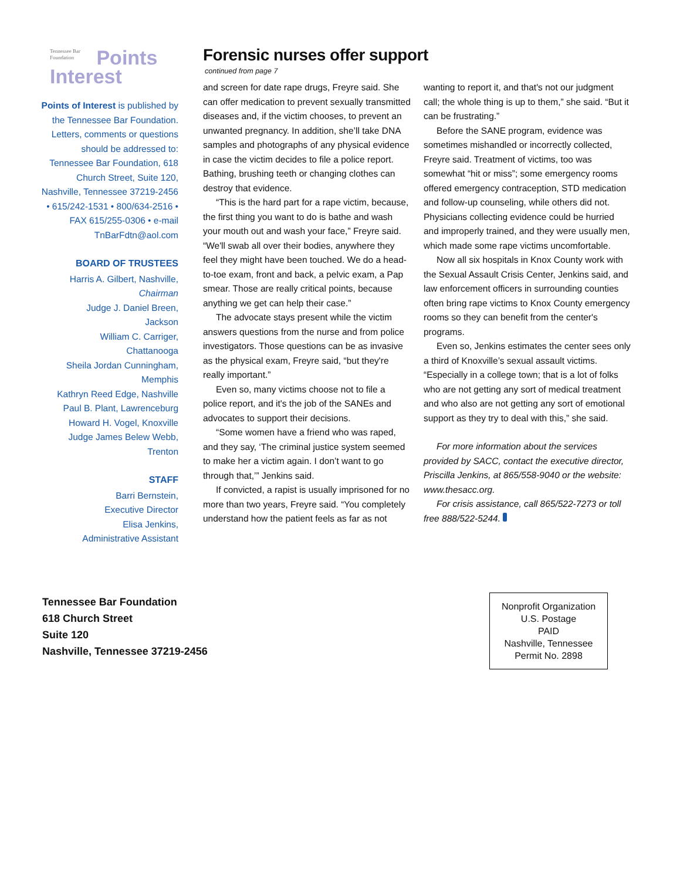Tennessee Bar Foundation Points
Interest
Points of Interest is published by the Tennessee Bar Foundation. Letters, comments or questions should be addressed to: Tennessee Bar Foundation, 618 Church Street, Suite 120, Nashville, Tennessee 37219-2456 • 615/242-1531 • 800/634-2516 • FAX 615/255-0306 • e-mail TnBarFdtn@aol.com
BOARD OF TRUSTEES
Harris A. Gilbert, Nashville,
Chairman
Judge J. Daniel Breen,
Jackson
William C. Carriger,
Chattanooga
Sheila Jordan Cunningham,
Memphis
Kathryn Reed Edge, Nashville
Paul B. Plant, Lawrenceburg
Howard H. Vogel, Knoxville
Judge James Belew Webb,
Trenton
STAFF
Barri Bernstein,
Executive Director
Elisa Jenkins,
Administrative Assistant
Forensic nurses offer support
continued from page 7
and screen for date rape drugs, Freyre said. She can offer medication to prevent sexually transmitted diseases and, if the victim chooses, to prevent an unwanted pregnancy. In addition, she’ll take DNA samples and photographs of any physical evidence in case the victim decides to file a police report. Bathing, brushing teeth or changing clothes can destroy that evidence.
“This is the hard part for a rape victim, because, the first thing you want to do is bathe and wash your mouth out and wash your face,” Freyre said. “We'll swab all over their bodies, anywhere they feel they might have been touched. We do a head-to-toe exam, front and back, a pelvic exam, a Pap smear. Those are really critical points, because anything we get can help their case.”
The advocate stays present while the victim answers questions from the nurse and from police investigators. Those questions can be as invasive as the physical exam, Freyre said, “but they're really important.”
Even so, many victims choose not to file a police report, and it's the job of the SANEs and advocates to support their decisions.
“Some women have a friend who was raped, and they say, ‘The criminal justice system seemed to make her a victim again. I don’t want to go through that,’” Jenkins said.
If convicted, a rapist is usually imprisoned for no more than two years, Freyre said. “You completely understand how the patient feels as far as not wanting to report it, and that's not our judgment call; the whole thing is up to them,” she said. “But it can be frustrating.”
Before the SANE program, evidence was sometimes mishandled or incorrectly collected, Freyre said. Treatment of victims, too was somewhat “hit or miss”; some emergency rooms offered emergency contraception, STD medication and follow-up counseling, while others did not. Physicians collecting evidence could be hurried and improperly trained, and they were usually men, which made some rape victims uncomfortable.
Now all six hospitals in Knox County work with the Sexual Assault Crisis Center, Jenkins said, and law enforcement officers in surrounding counties often bring rape victims to Knox County emergency rooms so they can benefit from the center's programs.
Even so, Jenkins estimates the center sees only a third of Knoxville’s sexual assault victims. “Especially in a college town; that is a lot of folks who are not getting any sort of medical treatment and who also are not getting any sort of emotional support as they try to deal with this,” she said.
For more information about the services provided by SACC, contact the executive director, Priscilla Jenkins, at 865/558-9040 or the website: www.thesacc.org.
For crisis assistance, call 865/522-7273 or toll free 888/522-5244.
Tennessee Bar Foundation
618 Church Street
Suite 120
Nashville, Tennessee 37219-2456
Nonprofit Organization
U.S. Postage
PAID
Nashville, Tennessee
Permit No. 2898